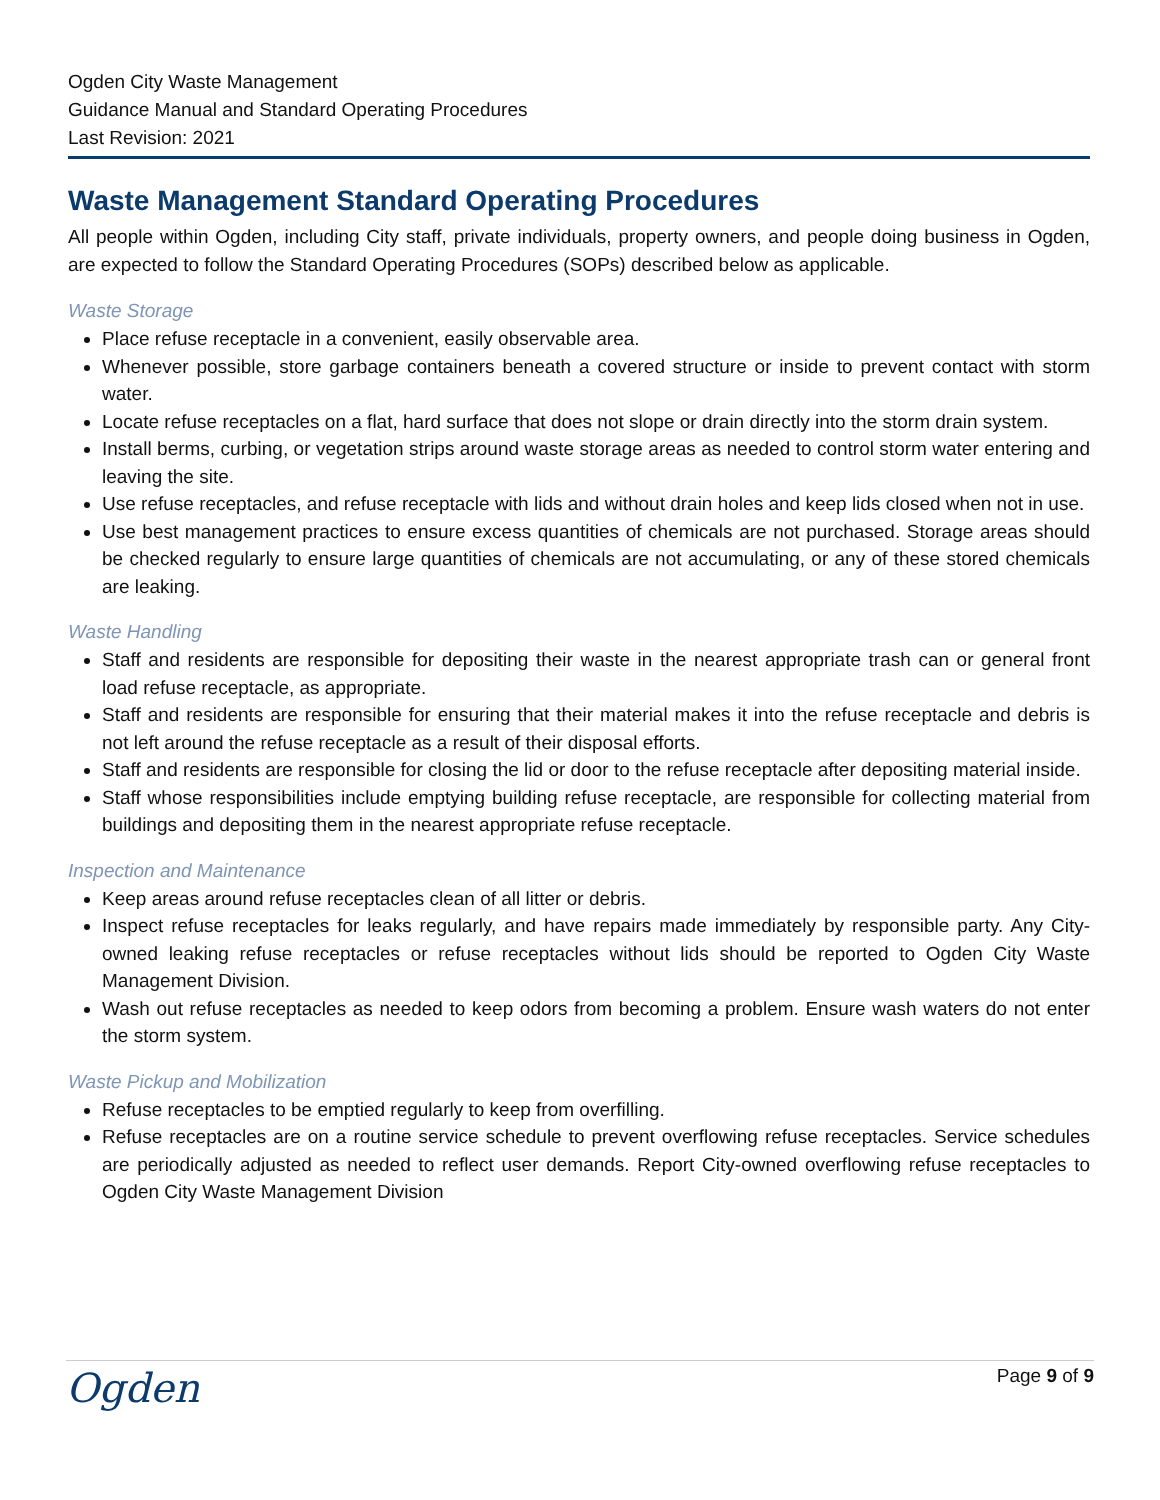Ogden City Waste Management
Guidance Manual and Standard Operating Procedures
Last Revision: 2021
Waste Management Standard Operating Procedures
All people within Ogden, including City staff, private individuals, property owners, and people doing business in Ogden, are expected to follow the Standard Operating Procedures (SOPs) described below as applicable.
Waste Storage
Place refuse receptacle in a convenient, easily observable area.
Whenever possible, store garbage containers beneath a covered structure or inside to prevent contact with storm water.
Locate refuse receptacles on a flat, hard surface that does not slope or drain directly into the storm drain system.
Install berms, curbing, or vegetation strips around waste storage areas as needed to control storm water entering and leaving the site.
Use refuse receptacles, and refuse receptacle with lids and without drain holes and keep lids closed when not in use.
Use best management practices to ensure excess quantities of chemicals are not purchased. Storage areas should be checked regularly to ensure large quantities of chemicals are not accumulating, or any of these stored chemicals are leaking.
Waste Handling
Staff and residents are responsible for depositing their waste in the nearest appropriate trash can or general front load refuse receptacle, as appropriate.
Staff and residents are responsible for ensuring that their material makes it into the refuse receptacle and debris is not left around the refuse receptacle as a result of their disposal efforts.
Staff and residents are responsible for closing the lid or door to the refuse receptacle after depositing material inside.
Staff whose responsibilities include emptying building refuse receptacle, are responsible for collecting material from buildings and depositing them in the nearest appropriate refuse receptacle.
Inspection and Maintenance
Keep areas around refuse receptacles clean of all litter or debris.
Inspect refuse receptacles for leaks regularly, and have repairs made immediately by responsible party. Any City-owned leaking refuse receptacles or refuse receptacles without lids should be reported to Ogden City Waste Management Division.
Wash out refuse receptacles as needed to keep odors from becoming a problem. Ensure wash waters do not enter the storm system.
Waste Pickup and Mobilization
Refuse receptacles to be emptied regularly to keep from overfilling.
Refuse receptacles are on a routine service schedule to prevent overflowing refuse receptacles. Service schedules are periodically adjusted as needed to reflect user demands. Report City-owned overflowing refuse receptacles to Ogden City Waste Management Division
Ogden
Page 9 of 9